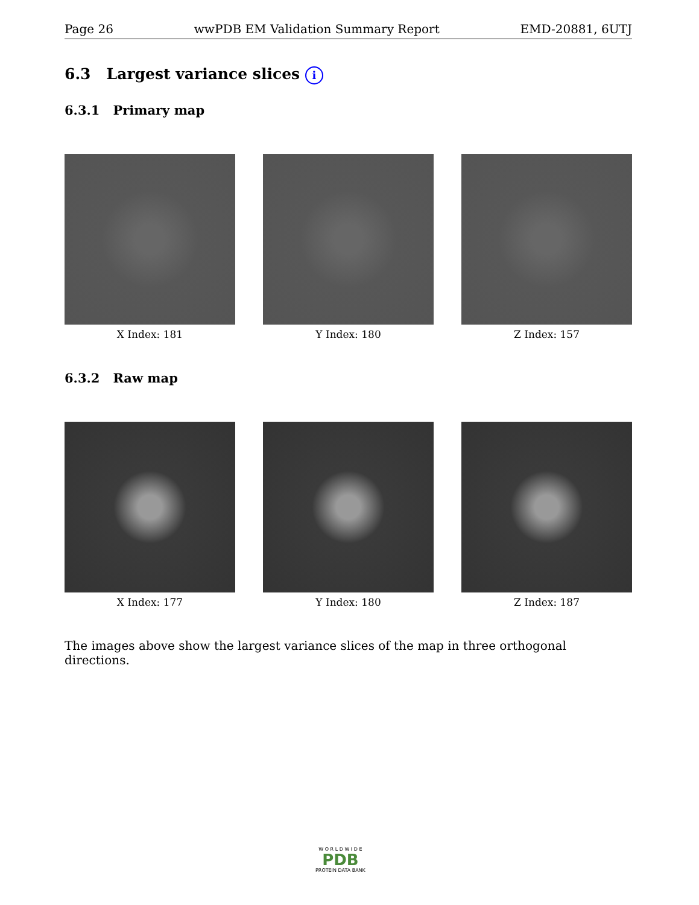Page 26 wwPDB EM Validation Summary Report EMD-20881, 6UTJ
6.3 Largest variance slices i
6.3.1 Primary map
X Index: 181 Y Index: 180 Z Index: 157
6.3.2 Raw map
X Index: 177 Y Index: 180 Z Index: 187
The images above show the largest variance slices of the map in three orthogonal directions.
W O R L D W I D E
PDB
PROTEIN DATA BANK